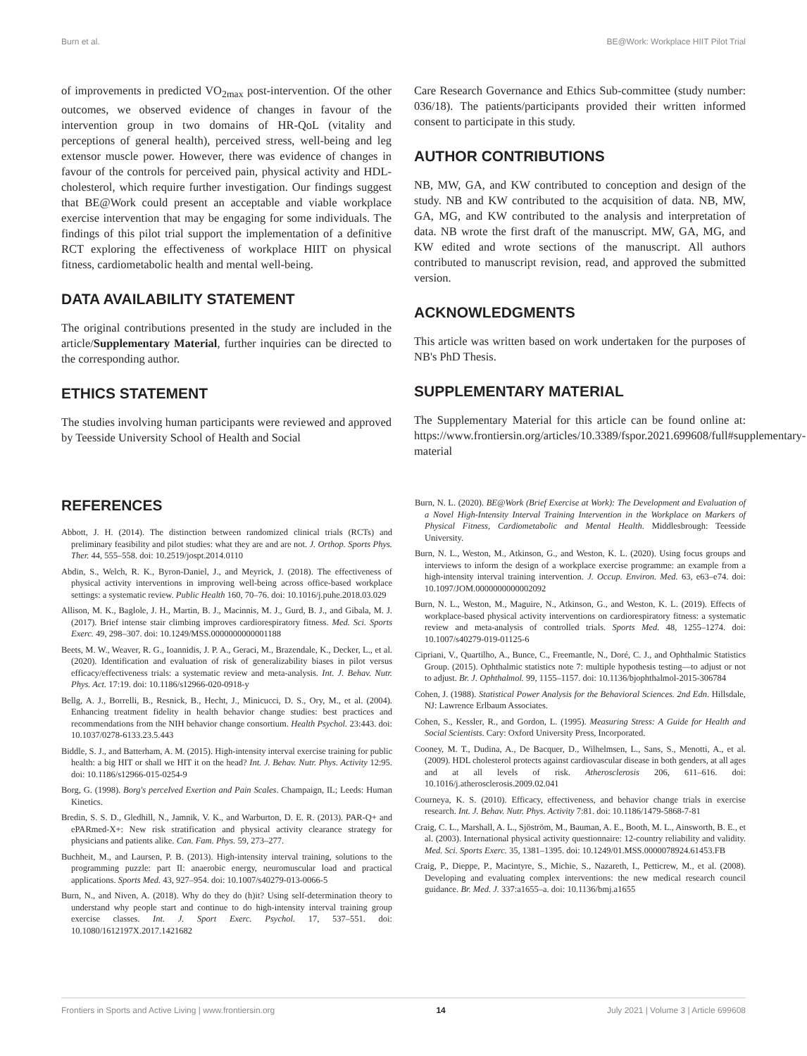Burn et al. BE@Work: Workplace HIIT Pilot Trial
of improvements in predicted VO<sub>2max</sub> post-intervention. Of the other outcomes, we observed evidence of changes in favour of the intervention group in two domains of HR-QoL (vitality and perceptions of general health), perceived stress, well-being and leg extensor muscle power. However, there was evidence of changes in favour of the controls for perceived pain, physical activity and HDL-cholesterol, which require further investigation. Our findings suggest that BE@Work could present an acceptable and viable workplace exercise intervention that may be engaging for some individuals. The findings of this pilot trial support the implementation of a definitive RCT exploring the effectiveness of workplace HIIT on physical fitness, cardiometabolic health and mental well-being.
DATA AVAILABILITY STATEMENT
The original contributions presented in the study are included in the article/Supplementary Material, further inquiries can be directed to the corresponding author.
ETHICS STATEMENT
The studies involving human participants were reviewed and approved by Teesside University School of Health and Social
Care Research Governance and Ethics Sub-committee (study number: 036/18). The patients/participants provided their written informed consent to participate in this study.
AUTHOR CONTRIBUTIONS
NB, MW, GA, and KW contributed to conception and design of the study. NB and KW contributed to the acquisition of data. NB, MW, GA, MG, and KW contributed to the analysis and interpretation of data. NB wrote the first draft of the manuscript. MW, GA, MG, and KW edited and wrote sections of the manuscript. All authors contributed to manuscript revision, read, and approved the submitted version.
ACKNOWLEDGMENTS
This article was written based on work undertaken for the purposes of NB's PhD Thesis.
SUPPLEMENTARY MATERIAL
The Supplementary Material for this article can be found online at: https://www.frontiersin.org/articles/10.3389/fspor.2021.699608/full#supplementary-material
REFERENCES
Abbott, J. H. (2014). The distinction between randomized clinical trials (RCTs) and preliminary feasibility and pilot studies: what they are and are not. J. Orthop. Sports Phys. Ther. 44, 555–558. doi: 10.2519/jospt.2014.0110
Abdin, S., Welch, R. K., Byron-Daniel, J., and Meyrick, J. (2018). The effectiveness of physical activity interventions in improving well-being across office-based workplace settings: a systematic review. Public Health 160, 70–76. doi: 10.1016/j.puhe.2018.03.029
Allison, M. K., Baglole, J. H., Martin, B. J., Macinnis, M. J., Gurd, B. J., and Gibala, M. J. (2017). Brief intense stair climbing improves cardiorespiratory fitness. Med. Sci. Sports Exerc. 49, 298–307. doi: 10.1249/MSS.0000000000001188
Beets, M. W., Weaver, R. G., Ioannidis, J. P. A., Geraci, M., Brazendale, K., Decker, L., et al. (2020). Identification and evaluation of risk of generalizability biases in pilot versus efficacy/effectiveness trials: a systematic review and meta-analysis. Int. J. Behav. Nutr. Phys. Act. 17:19. doi: 10.1186/s12966-020-0918-y
Bellg, A. J., Borrelli, B., Resnick, B., Hecht, J., Minicucci, D. S., Ory, M., et al. (2004). Enhancing treatment fidelity in health behavior change studies: best practices and recommendations from the NIH behavior change consortium. Health Psychol. 23:443. doi: 10.1037/0278-6133.23.5.443
Biddle, S. J., and Batterham, A. M. (2015). High-intensity interval exercise training for public health: a big HIT or shall we HIT it on the head? Int. J. Behav. Nutr. Phys. Activity 12:95. doi: 10.1186/s12966-015-0254-9
Borg, G. (1998). Borg's perceIved Exertion and Pain Scales. Champaign, IL; Leeds: Human Kinetics.
Bredin, S. S. D., Gledhill, N., Jamnik, V. K., and Warburton, D. E. R. (2013). PAR-Q+ and ePARmed-X+: New risk stratification and physical activity clearance strategy for physicians and patients alike. Can. Fam. Phys. 59, 273–277.
Buchheit, M., and Laursen, P. B. (2013). High-intensity interval training, solutions to the programming puzzle: part II: anaerobic energy, neuromuscular load and practical applications. Sports Med. 43, 927–954. doi: 10.1007/s40279-013-0066-5
Burn, N., and Niven, A. (2018). Why do they do (h)it? Using self-determination theory to understand why people start and continue to do high-intensity interval training group exercise classes. Int. J. Sport Exerc. Psychol. 17, 537–551. doi: 10.1080/1612197X.2017.1421682
Burn, N. L. (2020). BE@Work (Brief Exercise at Work): The Development and Evaluation of a Novel High-Intensity Interval Training Intervention in the Workplace on Markers of Physical Fitness, Cardiometabolic and Mental Health. Middlesbrough: Teesside University.
Burn, N. L., Weston, M., Atkinson, G., and Weston, K. L. (2020). Using focus groups and interviews to inform the design of a workplace exercise programme: an example from a high-intensity interval training intervention. J. Occup. Environ. Med. 63, e63–e74. doi: 10.1097/JOM.0000000000002092
Burn, N. L., Weston, M., Maguire, N., Atkinson, G., and Weston, K. L. (2019). Effects of workplace-based physical activity interventions on cardiorespiratory fitness: a systematic review and meta-analysis of controlled trials. Sports Med. 48, 1255–1274. doi: 10.1007/s40279-019-01125-6
Cipriani, V., Quartilho, A., Bunce, C., Freemantle, N., Doré, C. J., and Ophthalmic Statistics Group. (2015). Ophthalmic statistics note 7: multiple hypothesis testing—to adjust or not to adjust. Br. J. Ophthalmol. 99, 1155–1157. doi: 10.1136/bjophthalmol-2015-306784
Cohen, J. (1988). Statistical Power Analysis for the Behavioral Sciences. 2nd Edn. Hillsdale, NJ: Lawrence Erlbaum Associates.
Cohen, S., Kessler, R., and Gordon, L. (1995). Measuring Stress: A Guide for Health and Social Scientists. Cary: Oxford University Press, Incorporated.
Cooney, M. T., Dudina, A., De Bacquer, D., Wilhelmsen, L., Sans, S., Menotti, A., et al. (2009). HDL cholesterol protects against cardiovascular disease in both genders, at all ages and at all levels of risk. Atherosclerosis 206, 611–616. doi: 10.1016/j.atherosclerosis.2009.02.041
Courneya, K. S. (2010). Efficacy, effectiveness, and behavior change trials in exercise research. Int. J. Behav. Nutr. Phys. Activity 7:81. doi: 10.1186/1479-5868-7-81
Craig, C. L., Marshall, A. L., Sjöström, M., Bauman, A. E., Booth, M. L., Ainsworth, B. E., et al. (2003). International physical activity questionnaire: 12-country reliability and validity. Med. Sci. Sports Exerc. 35, 1381–1395. doi: 10.1249/01.MSS.0000078924.61453.FB
Craig, P., Dieppe, P., Macintyre, S., Michie, S., Nazareth, I., Petticrew, M., et al. (2008). Developing and evaluating complex interventions: the new medical research council guidance. Br. Med. J. 337:a1655–a. doi: 10.1136/bmj.a1655
Frontiers in Sports and Active Living | www.frontiersin.org 14 July 2021 | Volume 3 | Article 699608